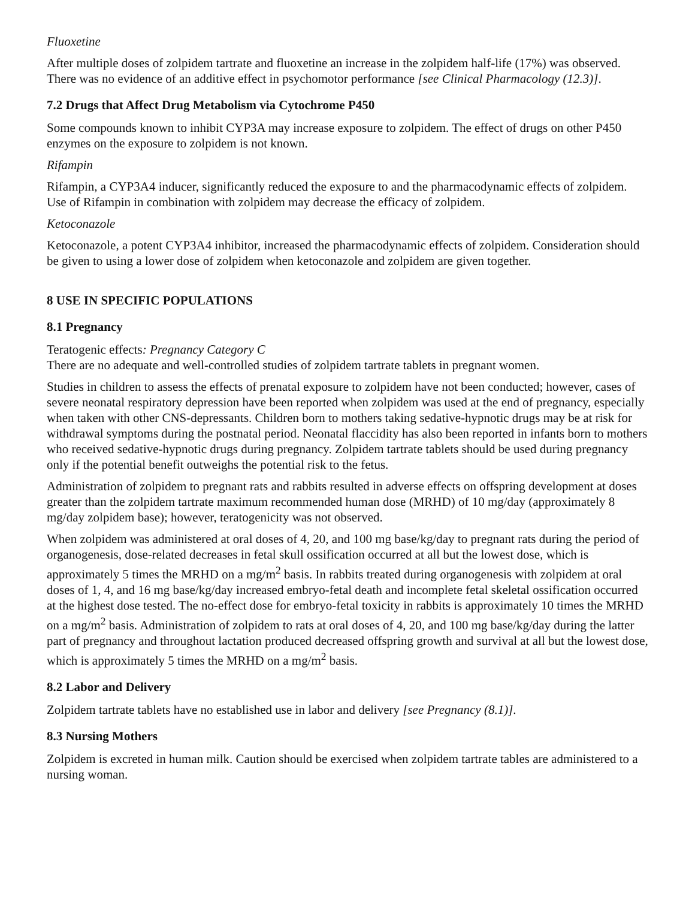Fluoxetine
After multiple doses of zolpidem tartrate and fluoxetine an increase in the zolpidem half-life (17%) was observed. There was no evidence of an additive effect in psychomotor performance [see Clinical Pharmacology (12.3)].
7.2 Drugs that Affect Drug Metabolism via Cytochrome P450
Some compounds known to inhibit CYP3A may increase exposure to zolpidem. The effect of drugs on other P450 enzymes on the exposure to zolpidem is not known.
Rifampin
Rifampin, a CYP3A4 inducer, significantly reduced the exposure to and the pharmacodynamic effects of zolpidem. Use of Rifampin in combination with zolpidem may decrease the efficacy of zolpidem.
Ketoconazole
Ketoconazole, a potent CYP3A4 inhibitor, increased the pharmacodynamic effects of zolpidem. Consideration should be given to using a lower dose of zolpidem when ketoconazole and zolpidem are given together.
8 USE IN SPECIFIC POPULATIONS
8.1 Pregnancy
Teratogenic effects: Pregnancy Category C
There are no adequate and well-controlled studies of zolpidem tartrate tablets in pregnant women.
Studies in children to assess the effects of prenatal exposure to zolpidem have not been conducted; however, cases of severe neonatal respiratory depression have been reported when zolpidem was used at the end of pregnancy, especially when taken with other CNS-depressants. Children born to mothers taking sedative-hypnotic drugs may be at risk for withdrawal symptoms during the postnatal period. Neonatal flaccidity has also been reported in infants born to mothers who received sedative-hypnotic drugs during pregnancy. Zolpidem tartrate tablets should be used during pregnancy only if the potential benefit outweighs the potential risk to the fetus.
Administration of zolpidem to pregnant rats and rabbits resulted in adverse effects on offspring development at doses greater than the zolpidem tartrate maximum recommended human dose (MRHD) of 10 mg/day (approximately 8 mg/day zolpidem base); however, teratogenicity was not observed.
When zolpidem was administered at oral doses of 4, 20, and 100 mg base/kg/day to pregnant rats during the period of organogenesis, dose-related decreases in fetal skull ossification occurred at all but the lowest dose, which is approximately 5 times the MRHD on a mg/m<sup>2</sup> basis. In rabbits treated during organogenesis with zolpidem at oral doses of 1, 4, and 16 mg base/kg/day increased embryo-fetal death and incomplete fetal skeletal ossification occurred at the highest dose tested. The no-effect dose for embryo-fetal toxicity in rabbits is approximately 10 times the MRHD on a mg/m<sup>2</sup> basis. Administration of zolpidem to rats at oral doses of 4, 20, and 100 mg base/kg/day during the latter part of pregnancy and throughout lactation produced decreased offspring growth and survival at all but the lowest dose, which is approximately 5 times the MRHD on a mg/m<sup>2</sup> basis.
8.2 Labor and Delivery
Zolpidem tartrate tablets have no established use in labor and delivery [see Pregnancy (8.1)].
8.3 Nursing Mothers
Zolpidem is excreted in human milk. Caution should be exercised when zolpidem tartrate tables are administered to a nursing woman.